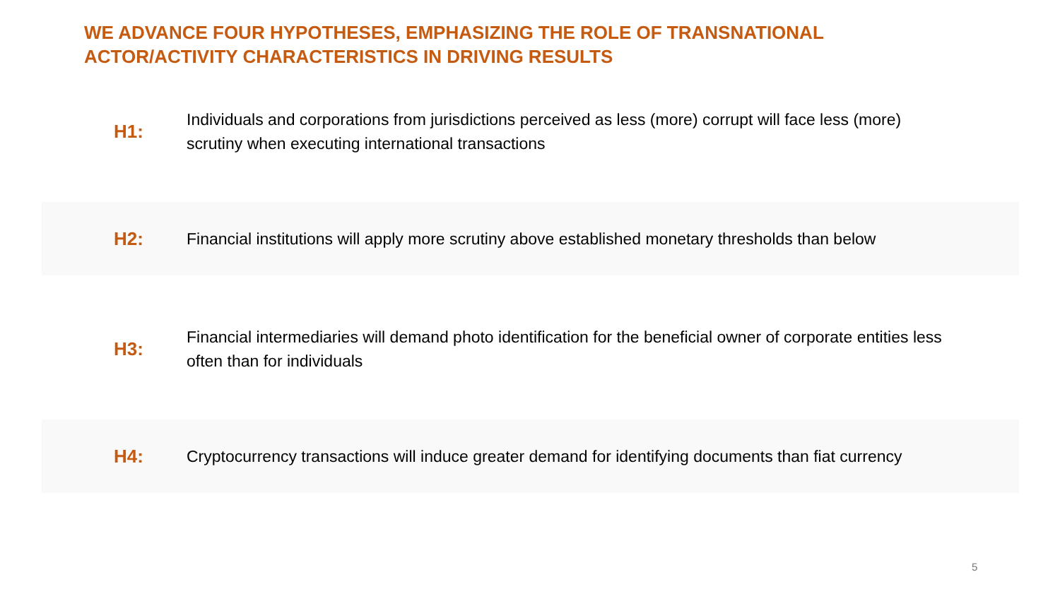WE ADVANCE FOUR HYPOTHESES, EMPHASIZING THE ROLE OF TRANSNATIONAL ACTOR/ACTIVITY CHARACTERISTICS IN DRIVING RESULTS
H1:
Individuals and corporations from jurisdictions perceived as less (more) corrupt will face less (more) scrutiny when executing international transactions
H2:
Financial institutions will apply more scrutiny above established monetary thresholds than below
H3:
Financial intermediaries will demand photo identification for the beneficial owner of corporate entities less often than for individuals
H4:
Cryptocurrency transactions will induce greater demand for identifying documents than fiat currency
5